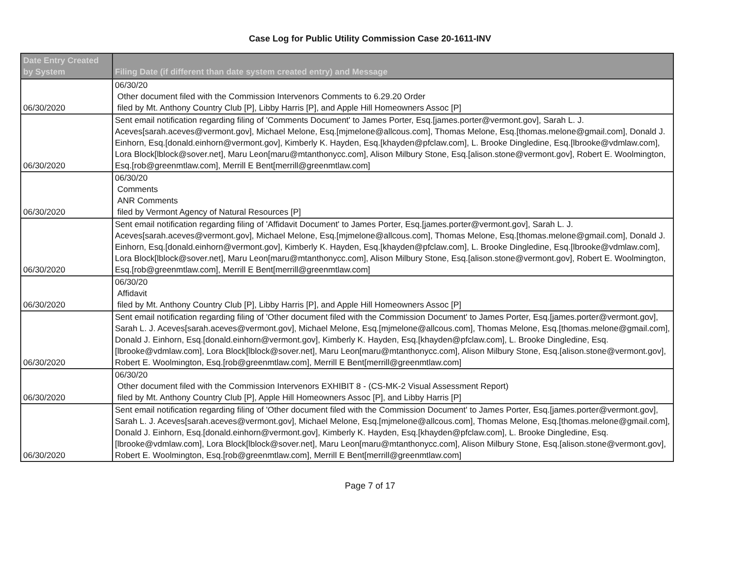Case Log for Public Utility Commission Case 20-1611-INV
| Date Entry Created by System | Filing Date (if different than date system created entry) and Message |
| --- | --- |
| 06/30/2020 | 06/30/20 Other document filed with the Commission Intervenors Comments to 6.29.20 Order filed by Mt. Anthony Country Club [P], Libby Harris [P], and Apple Hill Homeowners Assoc [P] |
| 06/30/2020 | Sent email notification regarding filing of 'Comments Document' to James Porter, Esq.[james.porter@vermont.gov], Sarah L. J. Aceves[sarah.aceves@vermont.gov], Michael Melone, Esq.[mjmelone@allcous.com], Thomas Melone, Esq.[thomas.melone@gmail.com], Donald J. Einhorn, Esq.[donald.einhorn@vermont.gov], Kimberly K. Hayden, Esq.[khayden@pfclaw.com], L. Brooke Dingledine, Esq.[lbrooke@vdmlaw.com], Lora Block[lblock@sover.net], Maru Leon[maru@mtanthonycc.com], Alison Milbury Stone, Esq.[alison.stone@vermont.gov], Robert E. Woolmington, Esq.[rob@greenmtlaw.com], Merrill E Bent[merrill@greenmtlaw.com] |
| 06/30/2020 | 06/30/20 Comments ANR Comments filed by Vermont Agency of Natural Resources [P] |
| 06/30/2020 | Sent email notification regarding filing of 'Affidavit Document' to James Porter, Esq.[james.porter@vermont.gov], Sarah L. J. Aceves[sarah.aceves@vermont.gov], Michael Melone, Esq.[mjmelone@allcous.com], Thomas Melone, Esq.[thomas.melone@gmail.com], Donald J. Einhorn, Esq.[donald.einhorn@vermont.gov], Kimberly K. Hayden, Esq.[khayden@pfclaw.com], L. Brooke Dingledine, Esq.[lbrooke@vdmlaw.com], Lora Block[lblock@sover.net], Maru Leon[maru@mtanthonycc.com], Alison Milbury Stone, Esq.[alison.stone@vermont.gov], Robert E. Woolmington, Esq.[rob@greenmtlaw.com], Merrill E Bent[merrill@greenmtlaw.com] |
| 06/30/2020 | 06/30/20 Affidavit filed by Mt. Anthony Country Club [P], Libby Harris [P], and Apple Hill Homeowners Assoc [P] |
| 06/30/2020 | Sent email notification regarding filing of 'Other document filed with the Commission Document' to James Porter, Esq.[james.porter@vermont.gov], Sarah L. J. Aceves[sarah.aceves@vermont.gov], Michael Melone, Esq.[mjmelone@allcous.com], Thomas Melone, Esq.[thomas.melone@gmail.com], Donald J. Einhorn, Esq.[donald.einhorn@vermont.gov], Kimberly K. Hayden, Esq.[khayden@pfclaw.com], L. Brooke Dingledine, Esq.[lbrooke@vdmlaw.com], Lora Block[lblock@sover.net], Maru Leon[maru@mtanthonycc.com], Alison Milbury Stone, Esq.[alison.stone@vermont.gov], Robert E. Woolmington, Esq.[rob@greenmtlaw.com], Merrill E Bent[merrill@greenmtlaw.com] |
| 06/30/2020 | 06/30/20 Other document filed with the Commission Intervenors EXHIBIT 8 - (CS-MK-2 Visual Assessment Report) filed by Mt. Anthony Country Club [P], Apple Hill Homeowners Assoc [P], and Libby Harris [P] |
| 06/30/2020 | Sent email notification regarding filing of 'Other document filed with the Commission Document' to James Porter, Esq.[james.porter@vermont.gov], Sarah L. J. Aceves[sarah.aceves@vermont.gov], Michael Melone, Esq.[mjmelone@allcous.com], Thomas Melone, Esq.[thomas.melone@gmail.com], Donald J. Einhorn, Esq.[donald.einhorn@vermont.gov], Kimberly K. Hayden, Esq.[khayden@pfclaw.com], L. Brooke Dingledine, Esq.[lbrooke@vdmlaw.com], Lora Block[lblock@sover.net], Maru Leon[maru@mtanthonycc.com], Alison Milbury Stone, Esq.[alison.stone@vermont.gov], Robert E. Woolmington, Esq.[rob@greenmtlaw.com], Merrill E Bent[merrill@greenmtlaw.com] |
Page 7 of 17